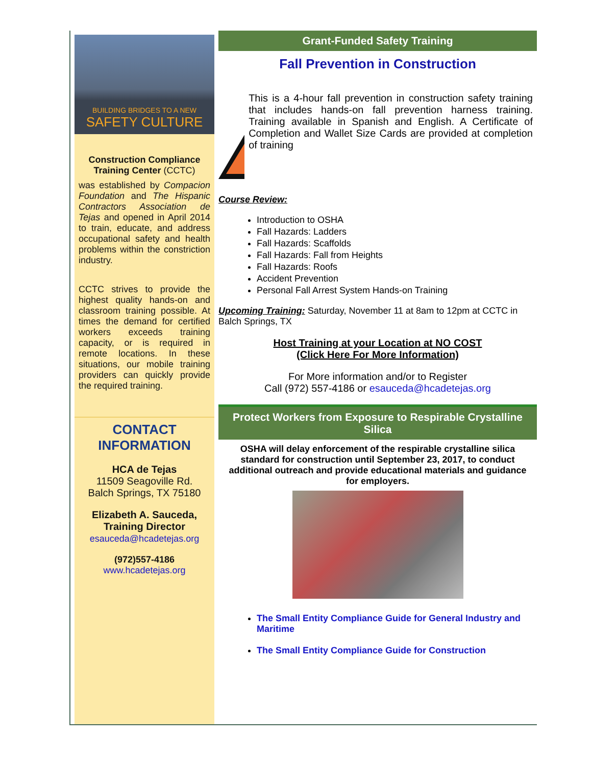BUILDING BRIDGES TO A NEW
SAFETY CULTURE
Construction Compliance Training Center (CCTC)
was established by Compacion Foundation and The Hispanic Contractors Association de Tejas and opened in April 2014 to train, educate, and address occupational safety and health problems within the constriction industry.
CCTC strives to provide the highest quality hands-on and classroom training possible. At times the demand for certified workers exceeds training capacity, or is required in remote locations. In these situations, our mobile training providers can quickly provide the required training.
CONTACT INFORMATION
HCA de Tejas
11509 Seagoville Rd.
Balch Springs, TX 75180
Elizabeth A. Sauceda, Training Director
esauceda@hcadetejas.org
(972)557-4186
www.hcadetejas.org
Grant-Funded Safety Training
Fall Prevention in Construction
This is a 4-hour fall prevention in construction safety training that includes hands-on fall prevention harness training. Training available in Spanish and English. A Certificate of Completion and Wallet Size Cards are provided at completion of training
Course Review:
Introduction to OSHA
Fall Hazards: Ladders
Fall Hazards: Scaffolds
Fall Hazards: Fall from Heights
Fall Hazards: Roofs
Accident Prevention
Personal Fall Arrest System Hands-on Training
Upcoming Training: Saturday, November 11 at 8am to 12pm at CCTC in Balch Springs, TX
Host Training at your Location at NO COST
(Click Here For More Information)
For More information and/or to Register
Call (972) 557-4186 or esauceda@hcadetejas.org
Protect Workers from Exposure to Respirable Crystalline Silica
OSHA will delay enforcement of the respirable crystalline silica standard for construction until September 23, 2017, to conduct additional outreach and provide educational materials and guidance for employers.
The Small Entity Compliance Guide for General Industry and Maritime
The Small Entity Compliance Guide for Construction